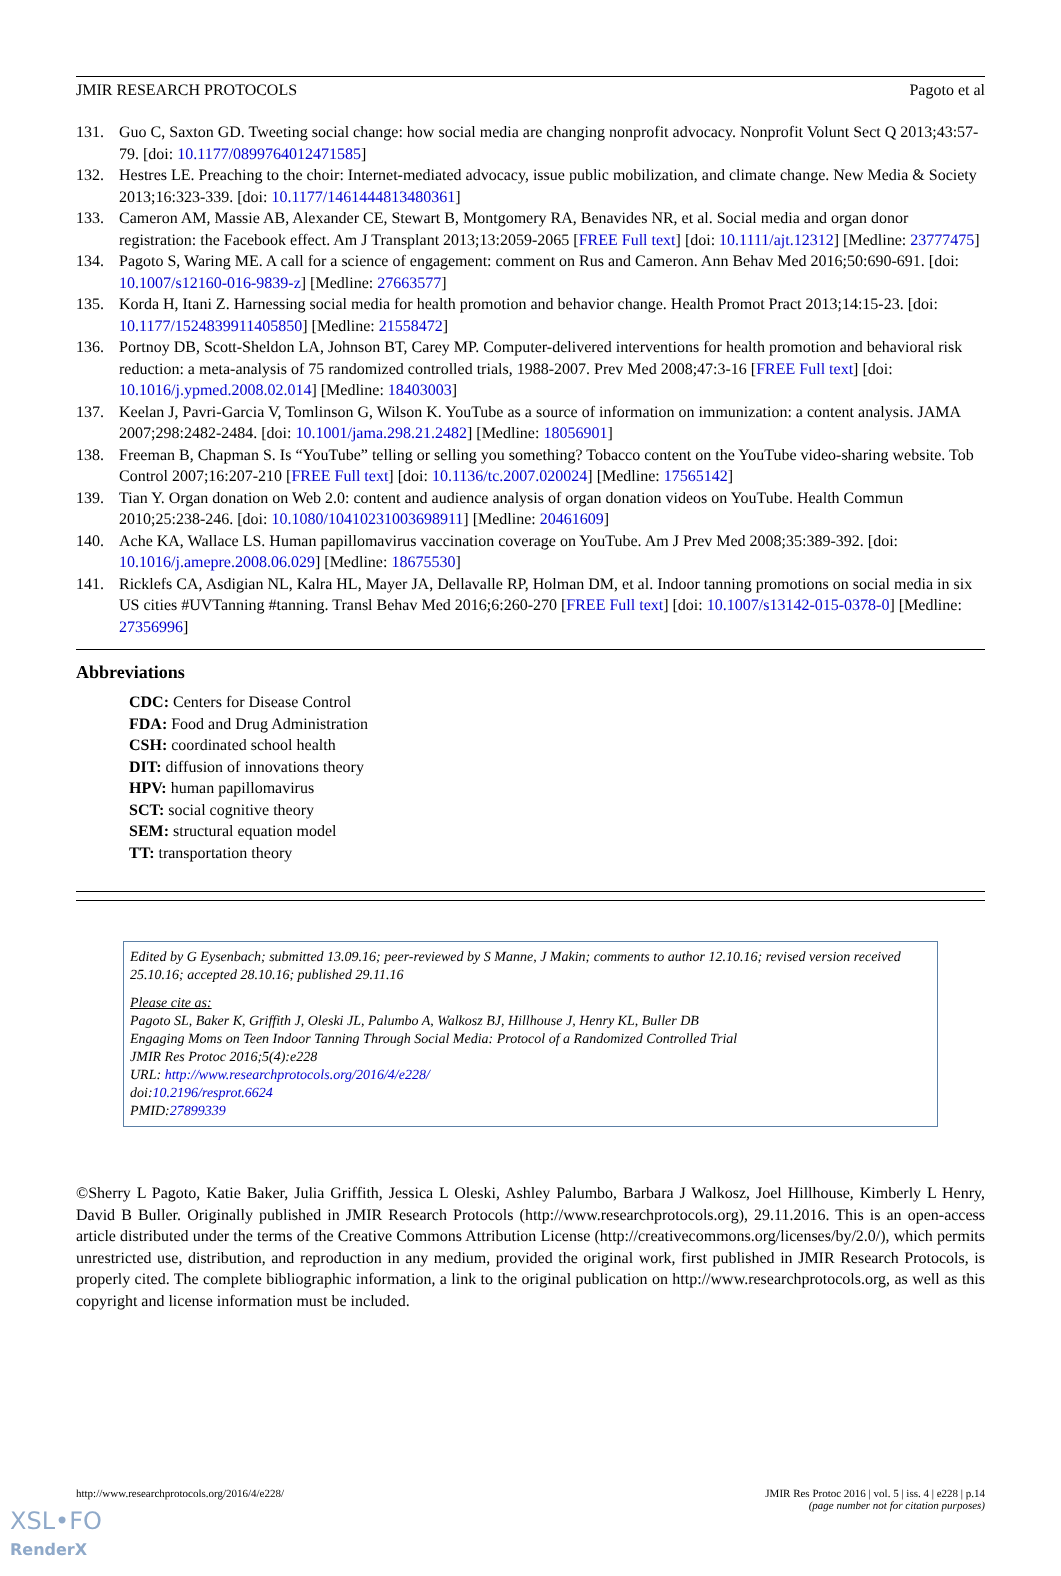JMIR RESEARCH PROTOCOLS Pagoto et al
131. Guo C, Saxton GD. Tweeting social change: how social media are changing nonprofit advocacy. Nonprofit Volunt Sect Q 2013;43:57-79. [doi: 10.1177/0899764012471585]
132. Hestres LE. Preaching to the choir: Internet-mediated advocacy, issue public mobilization, and climate change. New Media & Society 2013;16:323-339. [doi: 10.1177/1461444813480361]
133. Cameron AM, Massie AB, Alexander CE, Stewart B, Montgomery RA, Benavides NR, et al. Social media and organ donor registration: the Facebook effect. Am J Transplant 2013;13:2059-2065 [FREE Full text] [doi: 10.1111/ajt.12312] [Medline: 23777475]
134. Pagoto S, Waring ME. A call for a science of engagement: comment on Rus and Cameron. Ann Behav Med 2016;50:690-691. [doi: 10.1007/s12160-016-9839-z] [Medline: 27663577]
135. Korda H, Itani Z. Harnessing social media for health promotion and behavior change. Health Promot Pract 2013;14:15-23. [doi: 10.1177/1524839911405850] [Medline: 21558472]
136. Portnoy DB, Scott-Sheldon LA, Johnson BT, Carey MP. Computer-delivered interventions for health promotion and behavioral risk reduction: a meta-analysis of 75 randomized controlled trials, 1988-2007. Prev Med 2008;47:3-16 [FREE Full text] [doi: 10.1016/j.ypmed.2008.02.014] [Medline: 18403003]
137. Keelan J, Pavri-Garcia V, Tomlinson G, Wilson K. YouTube as a source of information on immunization: a content analysis. JAMA 2007;298:2482-2484. [doi: 10.1001/jama.298.21.2482] [Medline: 18056901]
138. Freeman B, Chapman S. Is “YouTube” telling or selling you something? Tobacco content on the YouTube video-sharing website. Tob Control 2007;16:207-210 [FREE Full text] [doi: 10.1136/tc.2007.020024] [Medline: 17565142]
139. Tian Y. Organ donation on Web 2.0: content and audience analysis of organ donation videos on YouTube. Health Commun 2010;25:238-246. [doi: 10.1080/10410231003698911] [Medline: 20461609]
140. Ache KA, Wallace LS. Human papillomavirus vaccination coverage on YouTube. Am J Prev Med 2008;35:389-392. [doi: 10.1016/j.amepre.2008.06.029] [Medline: 18675530]
141. Ricklefs CA, Asdigian NL, Kalra HL, Mayer JA, Dellavalle RP, Holman DM, et al. Indoor tanning promotions on social media in six US cities #UVTanning #tanning. Transl Behav Med 2016;6:260-270 [FREE Full text] [doi: 10.1007/s13142-015-0378-0] [Medline: 27356996]
Abbreviations
CDC: Centers for Disease Control
FDA: Food and Drug Administration
CSH: coordinated school health
DIT: diffusion of innovations theory
HPV: human papillomavirus
SCT: social cognitive theory
SEM: structural equation model
TT: transportation theory
Edited by G Eysenbach; submitted 13.09.16; peer-reviewed by S Manne, J Makin; comments to author 12.10.16; revised version received 25.10.16; accepted 28.10.16; published 29.11.16
Please cite as:
Pagoto SL, Baker K, Griffith J, Oleski JL, Palumbo A, Walkosz BJ, Hillhouse J, Henry KL, Buller DB
Engaging Moms on Teen Indoor Tanning Through Social Media: Protocol of a Randomized Controlled Trial
JMIR Res Protoc 2016;5(4):e228
URL: http://www.researchprotocols.org/2016/4/e228/
doi:10.2196/resprot.6624
PMID:27899339
©Sherry L Pagoto, Katie Baker, Julia Griffith, Jessica L Oleski, Ashley Palumbo, Barbara J Walkosz, Joel Hillhouse, Kimberly L Henry, David B Buller. Originally published in JMIR Research Protocols (http://www.researchprotocols.org), 29.11.2016. This is an open-access article distributed under the terms of the Creative Commons Attribution License (http://creativecommons.org/licenses/by/2.0/), which permits unrestricted use, distribution, and reproduction in any medium, provided the original work, first published in JMIR Research Protocols, is properly cited. The complete bibliographic information, a link to the original publication on http://www.researchprotocols.org, as well as this copyright and license information must be included.
http://www.researchprotocols.org/2016/4/e228/ JMIR Res Protoc 2016 | vol. 5 | iss. 4 | e228 | p.14
(page number not for citation purposes)
XSL•FO
RenderX